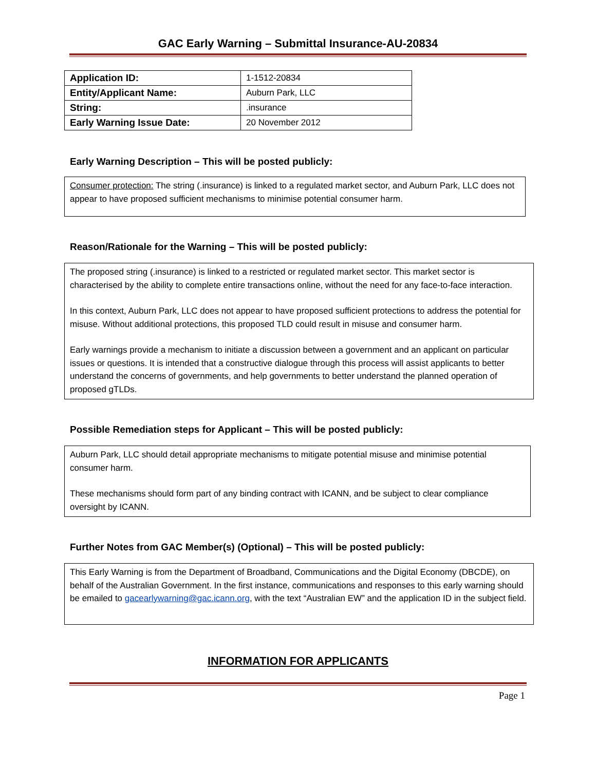GAC Early Warning – Submittal Insurance-AU-20834
| Application ID: | 1-1512-20834 |
| Entity/Applicant Name: | Auburn Park, LLC |
| String: | .insurance |
| Early Warning Issue Date: | 20 November 2012 |
Early Warning Description – This will be posted publicly:
Consumer protection: The string (.insurance) is linked to a regulated market sector, and Auburn Park, LLC does not appear to have proposed sufficient mechanisms to minimise potential consumer harm.
Reason/Rationale for the Warning – This will be posted publicly:
The proposed string (.insurance) is linked to a restricted or regulated market sector. This market sector is characterised by the ability to complete entire transactions online, without the need for any face-to-face interaction.
In this context, Auburn Park, LLC does not appear to have proposed sufficient protections to address the potential for misuse. Without additional protections, this proposed TLD could result in misuse and consumer harm.
Early warnings provide a mechanism to initiate a discussion between a government and an applicant on particular issues or questions. It is intended that a constructive dialogue through this process will assist applicants to better understand the concerns of governments, and help governments to better understand the planned operation of proposed gTLDs.
Possible Remediation steps for Applicant – This will be posted publicly:
Auburn Park, LLC should detail appropriate mechanisms to mitigate potential misuse and minimise potential consumer harm.
These mechanisms should form part of any binding contract with ICANN, and be subject to clear compliance oversight by ICANN.
Further Notes from GAC Member(s) (Optional) – This will be posted publicly:
This Early Warning is from the Department of Broadband, Communications and the Digital Economy (DBCDE), on behalf of the Australian Government. In the first instance, communications and responses to this early warning should be emailed to gacearlywarning@gac.icann.org, with the text “Australian EW” and the application ID in the subject field.
INFORMATION FOR APPLICANTS
Page 1